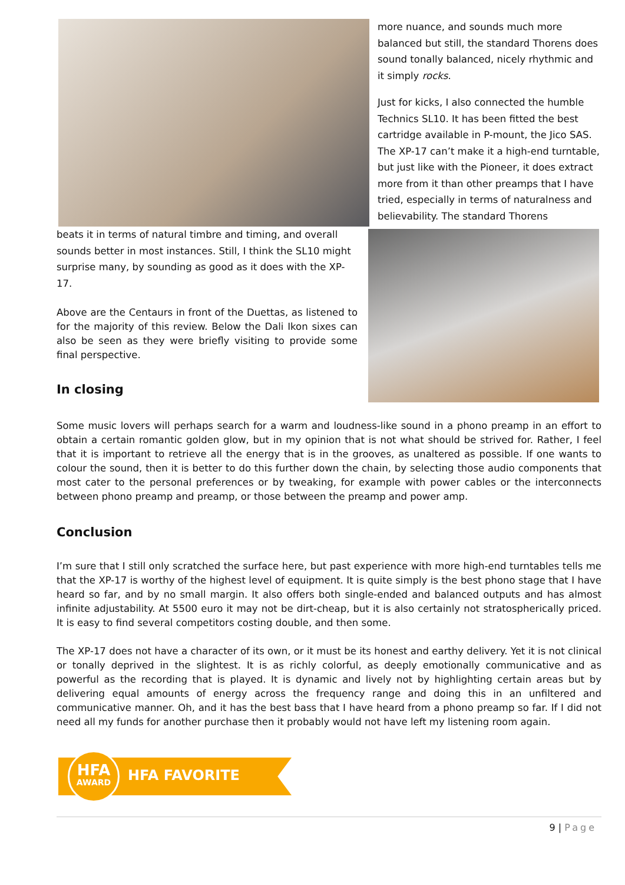more nuance, and sounds much more balanced but still, the standard Thorens does sound tonally balanced, nicely rhythmic and it simply rocks.
Just for kicks, I also connected the humble Technics SL10. It has been fitted the best cartridge available in P-mount, the Jico SAS. The XP-17 can’t make it a high-end turntable, but just like with the Pioneer, it does extract more from it than other preamps that I have tried, especially in terms of naturalness and believability. The standard Thorens
beats it in terms of natural timbre and timing, and overall sounds better in most instances. Still, I think the SL10 might surprise many, by sounding as good as it does with the XP-17.
Above are the Centaurs in front of the Duettas, as listened to for the majority of this review. Below the Dali Ikon sixes can also be seen as they were briefly visiting to provide some final perspective.
In closing
Some music lovers will perhaps search for a warm and loudness-like sound in a phono preamp in an effort to obtain a certain romantic golden glow, but in my opinion that is not what should be strived for. Rather, I feel that it is important to retrieve all the energy that is in the grooves, as unaltered as possible. If one wants to colour the sound, then it is better to do this further down the chain, by selecting those audio components that most cater to the personal preferences or by tweaking, for example with power cables or the interconnects between phono preamp and preamp, or those between the preamp and power amp.
Conclusion
I’m sure that I still only scratched the surface here, but past experience with more high-end turntables tells me that the XP-17 is worthy of the highest level of equipment. It is quite simply is the best phono stage that I have heard so far, and by no small margin. It also offers both single-ended and balanced outputs and has almost infinite adjustability. At 5500 euro it may not be dirt-cheap, but it is also certainly not stratospherically priced. It is easy to find several competitors costing double, and then some.
The XP-17 does not have a character of its own, or it must be its honest and earthy delivery. Yet it is not clinical or tonally deprived in the slightest. It is as richly colorful, as deeply emotionally communicative and as powerful as the recording that is played. It is dynamic and lively not by highlighting certain areas but by delivering equal amounts of energy across the frequency range and doing this in an unfiltered and communicative manner. Oh, and it has the best bass that I have heard from a phono preamp so far. If I did not need all my funds for another purchase then it probably would not have left my listening room again.
HFA
AWARD
HFA FAVORITE
9 | Page